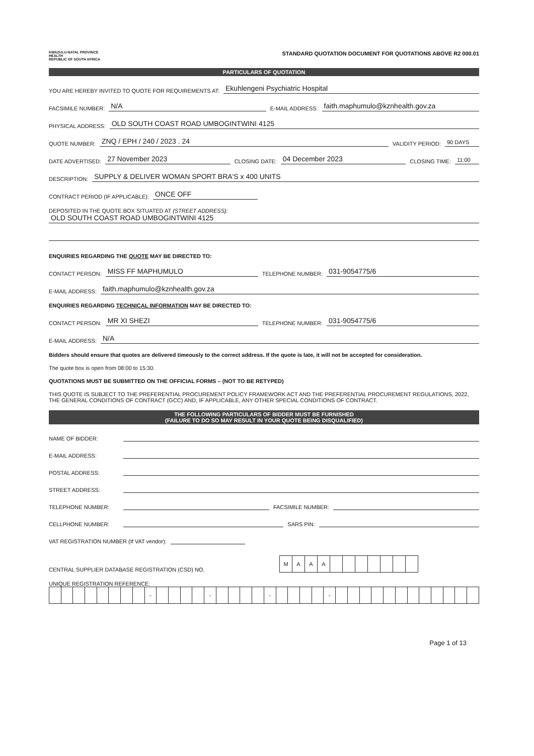KWAZULU-NATAL PROVINCE
HEALTH
REPUBLIC OF SOUTH AFRICA
STANDARD QUOTATION DOCUMENT FOR QUOTATIONS ABOVE R2 000.01
PARTICULARS OF QUOTATION
YOU ARE HEREBY INVITED TO QUOTE FOR REQUIREMENTS AT: Ekuhlengeni Psychiatric Hospital
FACSIMILE NUMBER: N/A E-MAIL ADDRESS: faith.maphumulo@kznhealth.gov.za
PHYSICAL ADDRESS: OLD SOUTH COAST ROAD UMBOGINTWINI 4125
QUOTE NUMBER: ZNQ / EPH / 240 / 2023 . 24 VALIDITY PERIOD: 90 DAYS
DATE ADVERTISED: 27 November 2023 CLOSING DATE: 04 December 2023 CLOSING TIME: 11:00
DESCRIPTION: SUPPLY & DELIVER WOMAN SPORT BRA'S x 400 UNITS
CONTRACT PERIOD (IF APPLICABLE): ONCE OFF
DEPOSITED IN THE QUOTE BOX SITUATED AT (STREET ADDRESS):
OLD SOUTH COAST ROAD UMBOGINTWINI 4125
ENQUIRIES REGARDING THE QUOTE MAY BE DIRECTED TO:
CONTACT PERSON: MISS FF MAPHUMULO TELEPHONE NUMBER: 031-9054775/6
E-MAIL ADDRESS: faith.maphumulo@kznhealth.gov.za
ENQUIRIES REGARDING TECHNICAL INFORMATION MAY BE DIRECTED TO:
CONTACT PERSON: MR XI SHEZI TELEPHONE NUMBER: 031-9054775/6
E-MAIL ADDRESS: N/A
Bidders should ensure that quotes are delivered timeously to the correct address. If the quote is late, it will not be accepted for consideration.
The quote box is open from 08:00 to 15:30.
QUOTATIONS MUST BE SUBMITTED ON THE OFFICIAL FORMS – (NOT TO BE RETYPED)
THIS QUOTE IS SUBJECT TO THE PREFERENTIAL PROCUREMENT POLICY FRAMEWORK ACT AND THE PREFERENTIAL PROCUREMENT REGULATIONS, 2022, THE GENERAL CONDITIONS OF CONTRACT (GCC) AND, IF APPLICABLE, ANY OTHER SPECIAL CONDITIONS OF CONTRACT.
THE FOLLOWING PARTICULARS OF BIDDER MUST BE FURNISHED
(FAILURE TO DO SO MAY RESULT IN YOUR QUOTE BEING DISQUALIFIED)
NAME OF BIDDER:
E-MAIL ADDRESS:
POSTAL ADDRESS:
STREET ADDRESS:
TELEPHONE NUMBER: FACSIMILE NUMBER:
CELLPHONE NUMBER: SARS PIN:
VAT REGISTRATION NUMBER (If VAT vendor):
CENTRAL SUPPLIER DATABASE REGISTRATION (CSD) NO.
| M | A | A | A | | | | | | | |
UNIQUE REGISTRATION REFERENCE:
| | | | | | | | | - | | | | | - | | | | | - | | | | | - | | | | | | | | | | | | |
Page 1 of 13